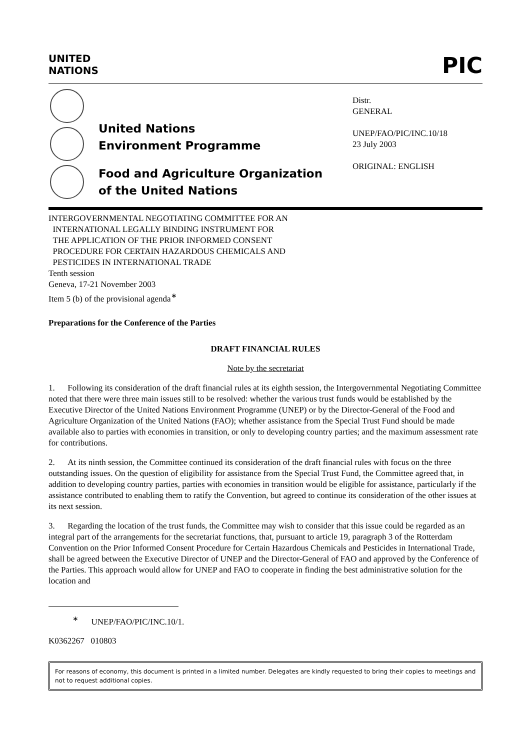UNITED
NATIONS
PIC
United Nations
Environment Programme
Food and Agriculture Organization
of the United Nations
Distr.
GENERAL
UNEP/FAO/PIC/INC.10/18
23 July 2003
ORIGINAL: ENGLISH
INTERGOVERNMENTAL NEGOTIATING COMMITTEE FOR AN
INTERNATIONAL LEGALLY BINDING INSTRUMENT FOR
THE APPLICATION OF THE PRIOR INFORMED CONSENT
PROCEDURE FOR CERTAIN HAZARDOUS CHEMICALS AND
PESTICIDES IN INTERNATIONAL TRADE
Tenth session
Geneva, 17-21 November 2003
Item 5 (b) of the provisional agenda<sup>∗</sup>
Preparations for the Conference of the Parties
DRAFT FINANCIAL RULES
Note by the secretariat
1. Following its consideration of the draft financial rules at its eighth session, the Intergovernmental Negotiating Committee noted that there were three main issues still to be resolved: whether the various trust funds would be established by the Executive Director of the United Nations Environment Programme (UNEP) or by the Director-General of the Food and Agriculture Organization of the United Nations (FAO); whether assistance from the Special Trust Fund should be made available also to parties with economies in transition, or only to developing country parties; and the maximum assessment rate for contributions.
2. At its ninth session, the Committee continued its consideration of the draft financial rules with focus on the three outstanding issues. On the question of eligibility for assistance from the Special Trust Fund, the Committee agreed that, in addition to developing country parties, parties with economies in transition would be eligible for assistance, particularly if the assistance contributed to enabling them to ratify the Convention, but agreed to continue its consideration of the other issues at its next session.
3. Regarding the location of the trust funds, the Committee may wish to consider that this issue could be regarded as an integral part of the arrangements for the secretariat functions, that, pursuant to article 19, paragraph 3 of the Rotterdam Convention on the Prior Informed Consent Procedure for Certain Hazardous Chemicals and Pesticides in International Trade, shall be agreed between the Executive Director of UNEP and the Director-General of FAO and approved by the Conference of the Parties. This approach would allow for UNEP and FAO to cooperate in finding the best administrative solution for the location and
<sup>∗</sup> UNEP/FAO/PIC/INC.10/1.
K0362267 010803
For reasons of economy, this document is printed in a limited number. Delegates are kindly requested to bring their copies to meetings and not to request additional copies.